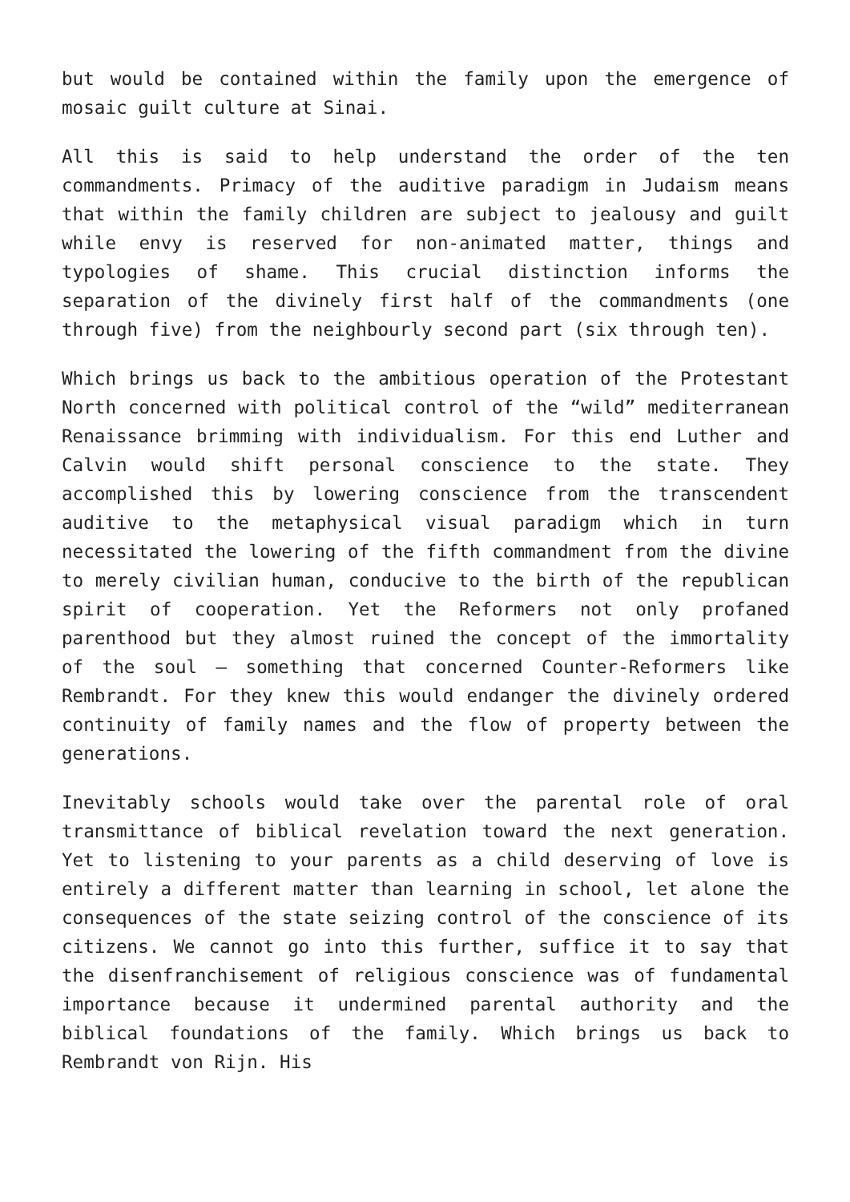but would be contained within the family upon the emergence of mosaic guilt culture at Sinai.
All this is said to help understand the order of the ten commandments. Primacy of the auditive paradigm in Judaism means that within the family children are subject to jealousy and guilt while envy is reserved for non-animated matter, things and typologies of shame. This crucial distinction informs the separation of the divinely first half of the commandments (one through five) from the neighbourly second part (six through ten).
Which brings us back to the ambitious operation of the Protestant North concerned with political control of the “wild” mediterranean Renaissance brimming with individualism. For this end Luther and Calvin would shift personal conscience to the state. They accomplished this by lowering conscience from the transcendent auditive to the metaphysical visual paradigm which in turn necessitated the lowering of the fifth commandment from the divine to merely civilian human, conducive to the birth of the republican spirit of cooperation. Yet the Reformers not only profaned parenthood but they almost ruined the concept of the immortality of the soul – something that concerned Counter-Reformers like Rembrandt. For they knew this would endanger the divinely ordered continuity of family names and the flow of property between the generations.
Inevitably schools would take over the parental role of oral transmittance of biblical revelation toward the next generation. Yet to listening to your parents as a child deserving of love is entirely a different matter than learning in school, let alone the consequences of the state seizing control of the conscience of its citizens. We cannot go into this further, suffice it to say that the disenfranchisement of religious conscience was of fundamental importance because it undermined parental authority and the biblical foundations of the family. Which brings us back to Rembrandt von Rijn. His